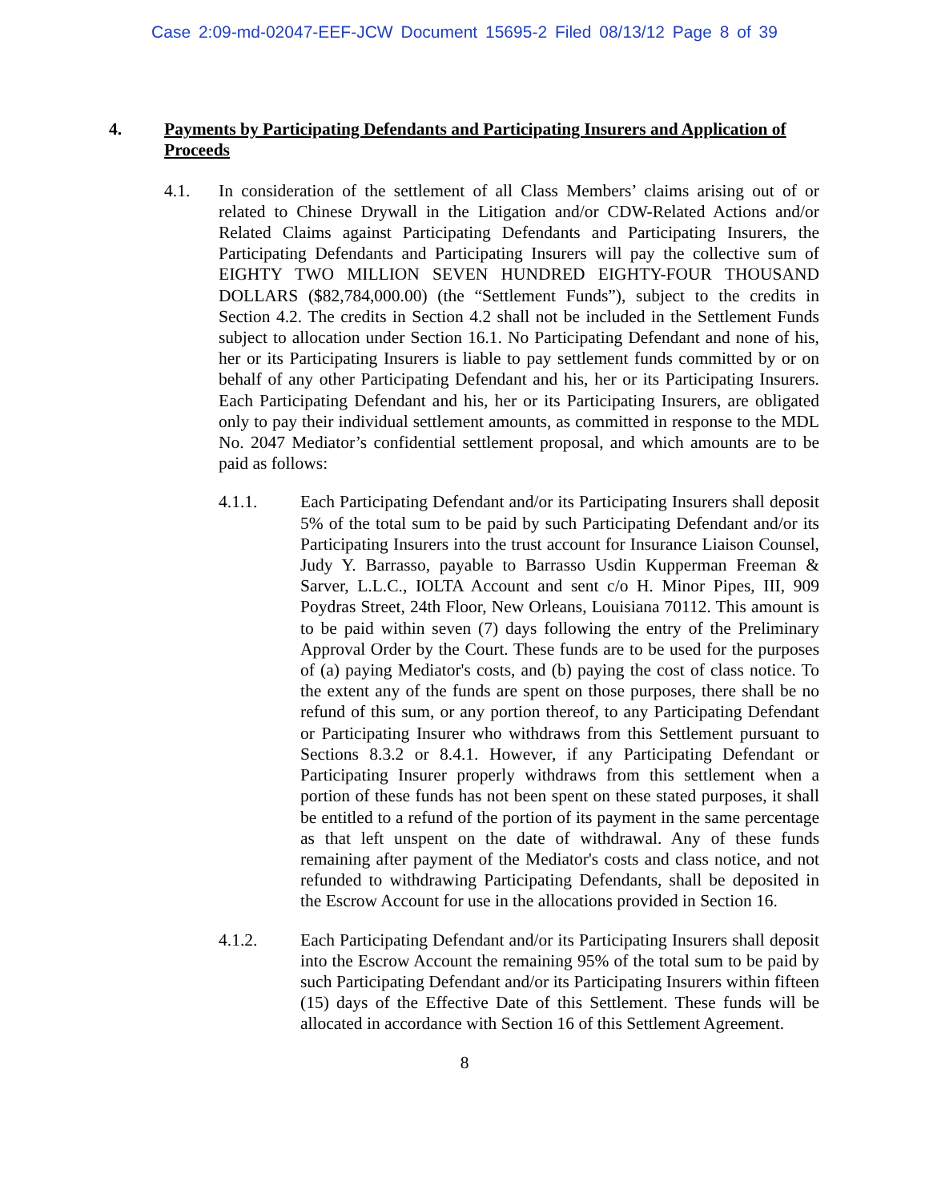Case 2:09-md-02047-EEF-JCW Document 15695-2 Filed 08/13/12 Page 8 of 39
4. Payments by Participating Defendants and Participating Insurers and Application of Proceeds
4.1. In consideration of the settlement of all Class Members’ claims arising out of or related to Chinese Drywall in the Litigation and/or CDW-Related Actions and/or Related Claims against Participating Defendants and Participating Insurers, the Participating Defendants and Participating Insurers will pay the collective sum of EIGHTY TWO MILLION SEVEN HUNDRED EIGHTY-FOUR THOUSAND DOLLARS ($82,784,000.00) (the “Settlement Funds”), subject to the credits in Section 4.2. The credits in Section 4.2 shall not be included in the Settlement Funds subject to allocation under Section 16.1. No Participating Defendant and none of his, her or its Participating Insurers is liable to pay settlement funds committed by or on behalf of any other Participating Defendant and his, her or its Participating Insurers. Each Participating Defendant and his, her or its Participating Insurers, are obligated only to pay their individual settlement amounts, as committed in response to the MDL No. 2047 Mediator’s confidential settlement proposal, and which amounts are to be paid as follows:
4.1.1. Each Participating Defendant and/or its Participating Insurers shall deposit 5% of the total sum to be paid by such Participating Defendant and/or its Participating Insurers into the trust account for Insurance Liaison Counsel, Judy Y. Barrasso, payable to Barrasso Usdin Kupperman Freeman & Sarver, L.L.C., IOLTA Account and sent c/o H. Minor Pipes, III, 909 Poydras Street, 24th Floor, New Orleans, Louisiana 70112. This amount is to be paid within seven (7) days following the entry of the Preliminary Approval Order by the Court. These funds are to be used for the purposes of (a) paying Mediator's costs, and (b) paying the cost of class notice. To the extent any of the funds are spent on those purposes, there shall be no refund of this sum, or any portion thereof, to any Participating Defendant or Participating Insurer who withdraws from this Settlement pursuant to Sections 8.3.2 or 8.4.1. However, if any Participating Defendant or Participating Insurer properly withdraws from this settlement when a portion of these funds has not been spent on these stated purposes, it shall be entitled to a refund of the portion of its payment in the same percentage as that left unspent on the date of withdrawal. Any of these funds remaining after payment of the Mediator's costs and class notice, and not refunded to withdrawing Participating Defendants, shall be deposited in the Escrow Account for use in the allocations provided in Section 16.
4.1.2. Each Participating Defendant and/or its Participating Insurers shall deposit into the Escrow Account the remaining 95% of the total sum to be paid by such Participating Defendant and/or its Participating Insurers within fifteen (15) days of the Effective Date of this Settlement. These funds will be allocated in accordance with Section 16 of this Settlement Agreement.
8